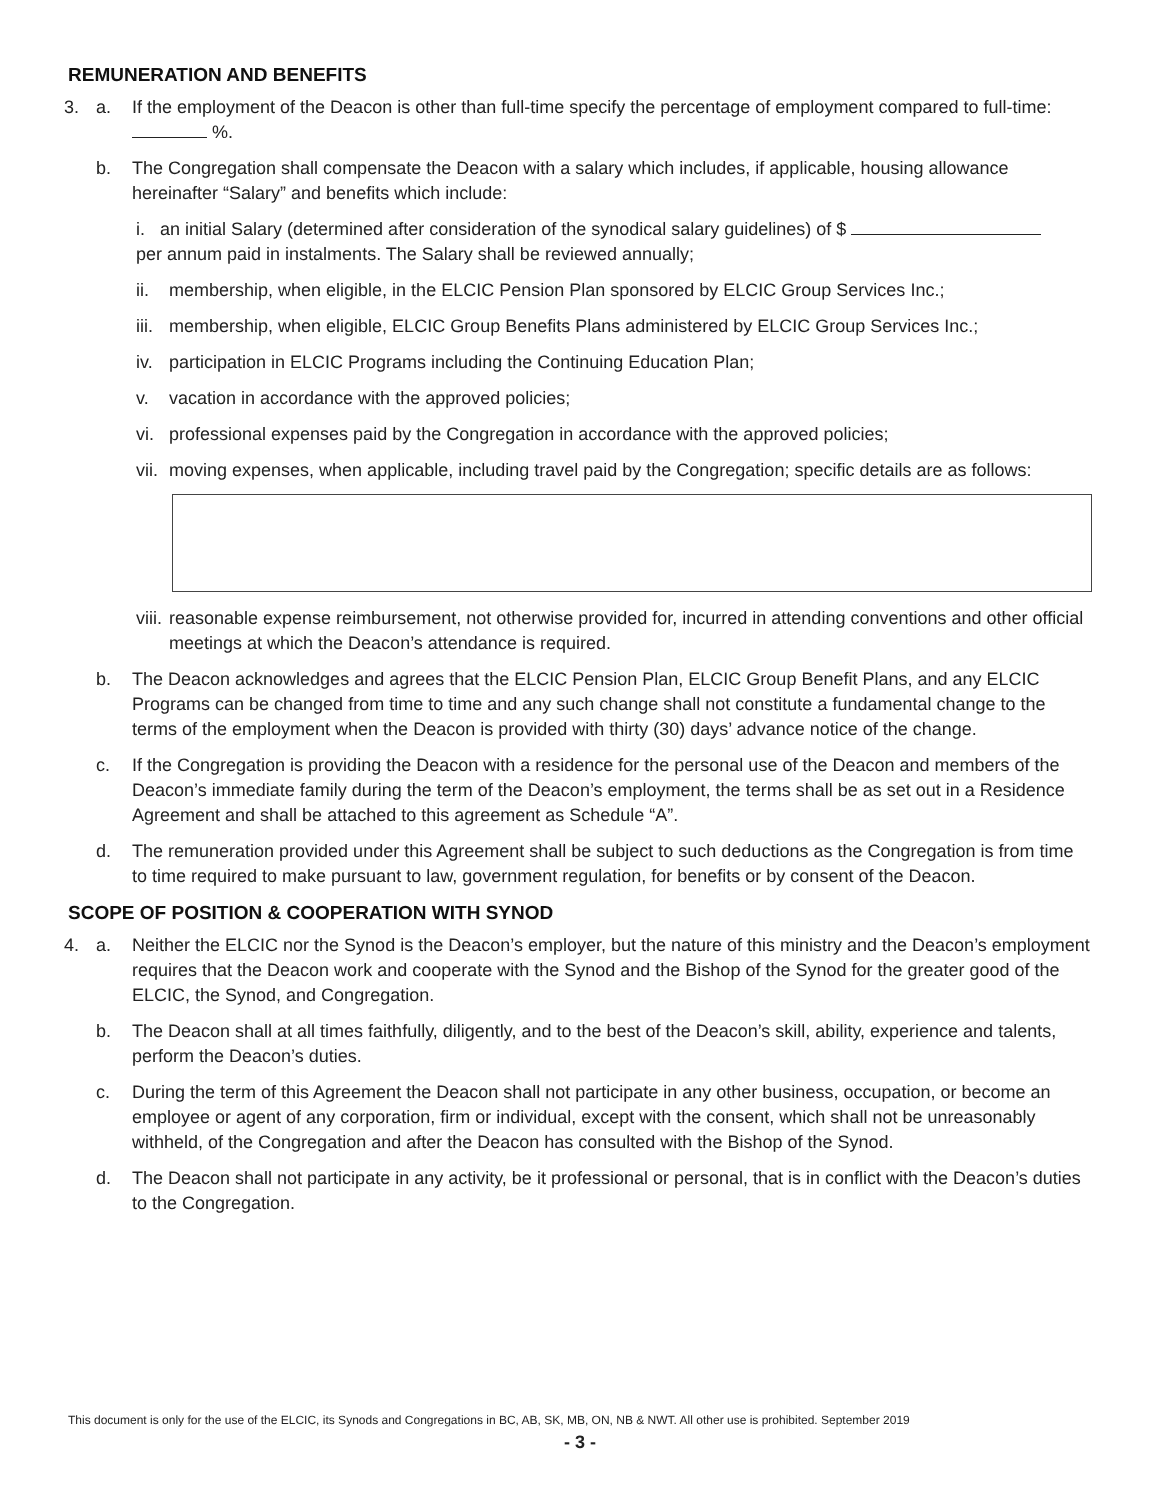REMUNERATION AND BENEFITS
3. a. If the employment of the Deacon is other than full-time specify the percentage of employment compared to full-time: %.
b. The Congregation shall compensate the Deacon with a salary which includes, if applicable, housing allowance hereinafter “Salary” and benefits which include:
i. an initial Salary (determined after consideration of the synodical salary guidelines) of $
per annum paid in instalments. The Salary shall be reviewed annually;
ii. membership, when eligible, in the ELCIC Pension Plan sponsored by ELCIC Group Services Inc.;
iii.
membership, when eligible, ELCIC Group Benefits Plans administered by ELCIC Group Services Inc.;
iv. participation in ELCIC Programs including the Continuing Education Plan;
v. vacation in accordance with the approved policies;
vi. professional expenses paid by the Congregation in accordance with the approved policies;
vii.
moving expenses, when applicable, including travel paid by the Congregation; specific details are as follows:
viii.
reasonable expense reimbursement, not otherwise provided for, incurred in attending conventions and other official meetings at which the Deacon’s attendance is required.
b. The Deacon acknowledges and agrees that the ELCIC Pension Plan, ELCIC Group Benefit Plans, and any ELCIC Programs can be changed from time to time and any such change shall not constitute a fundamental change to the terms of the employment when the Deacon is provided with thirty (30) days’ advance notice of the change.
c. If the Congregation is providing the Deacon with a residence for the personal use of the Deacon and members of the Deacon’s immediate family during the term of the Deacon’s employment, the terms shall be as set out in a Residence Agreement and shall be attached to this agreement as Schedule “A”.
d. The remuneration provided under this Agreement shall be subject to such deductions as the Congregation is from time to time required to make pursuant to law, government regulation, for benefits or by consent of the Deacon.
SCOPE OF POSITION & COOPERATION WITH SYNOD
4. a. Neither the ELCIC nor the Synod is the Deacon’s employer, but the nature of this ministry and the Deacon’s employment requires that the Deacon work and cooperate with the Synod and the Bishop of the Synod for the greater good of the ELCIC, the Synod, and Congregation.
b. The Deacon shall at all times faithfully, diligently, and to the best of the Deacon’s skill, ability, experience and talents, perform the Deacon’s duties.
c. During the term of this Agreement the Deacon shall not participate in any other business, occupation, or become an employee or agent of any corporation, firm or individual, except with the consent, which shall not be unreasonably withheld, of the Congregation and after the Deacon has consulted with the Bishop of the Synod.
d. The Deacon shall not participate in any activity, be it professional or personal, that is in conflict with the Deacon’s duties to the Congregation.
This document is only for the use of the ELCIC, its Synods and Congregations in BC, AB, SK, MB, ON, NB & NWT. All other use is prohibited. September 2019
- 3 -